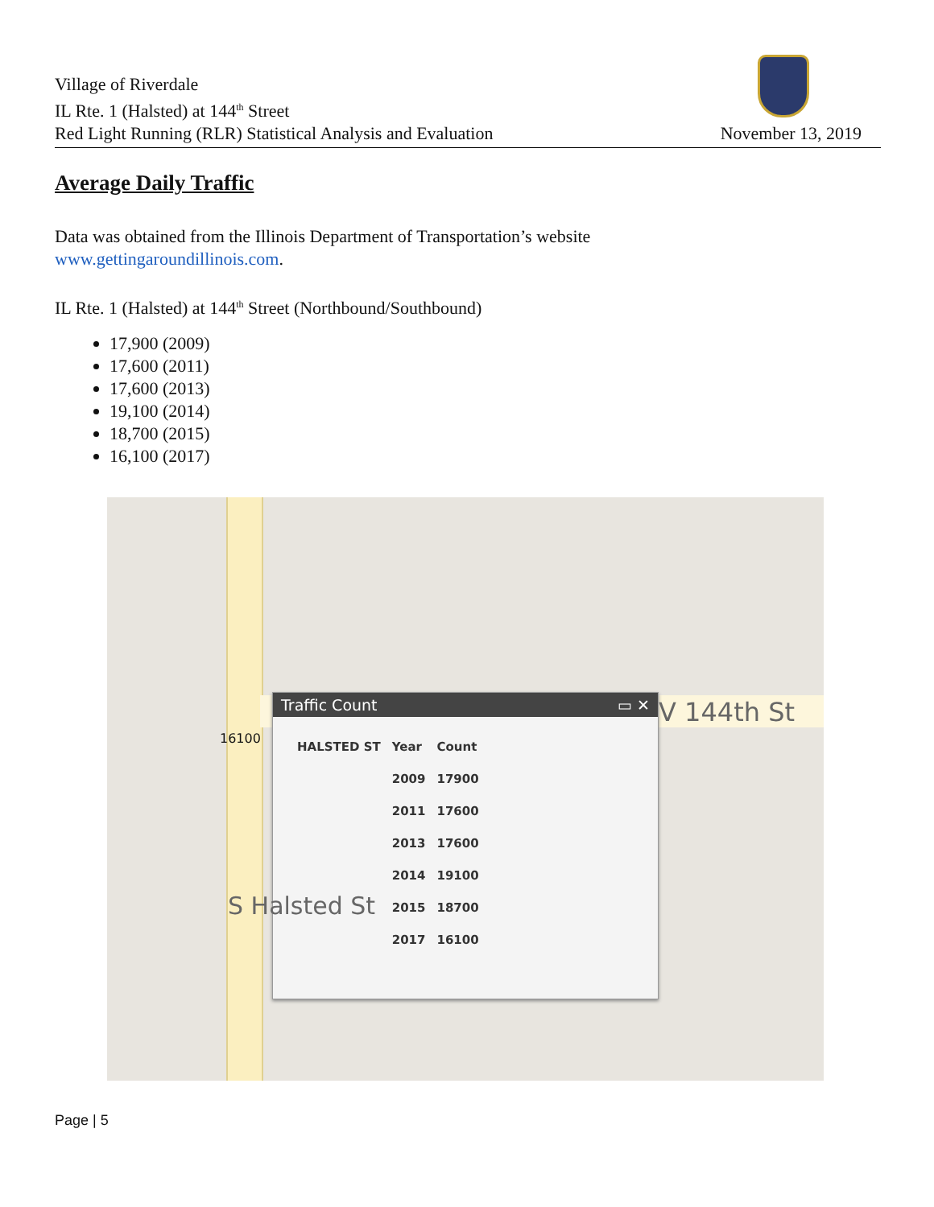Village of Riverdale
IL Rte. 1 (Halsted) at 144<sup>th</sup> Street
Red Light Running (RLR) Statistical Analysis and Evaluation
November 13, 2019
Average Daily Traffic
Data was obtained from the Illinois Department of Transportation’s website
www.gettingaroundillinois.com.
IL Rte. 1 (Halsted) at 144<sup>th</sup> Street (Northbound/Southbound)
17,900 (2009)
17,600 (2011)
17,600 (2013)
19,100 (2014)
18,700 (2015)
16,100 (2017)
V 144th St
Traffic Count ▭ ✕
| HALSTED ST | Year | Count |
| --- | --- | --- |
| | 2009 | 17900 |
| | 2011 | 17600 |
| | 2013 | 17600 |
| | 2014 | 19100 |
| | 2015 | 18700 |
| | 2017 | 16100 |
16100
S Halsted St
Page | 5